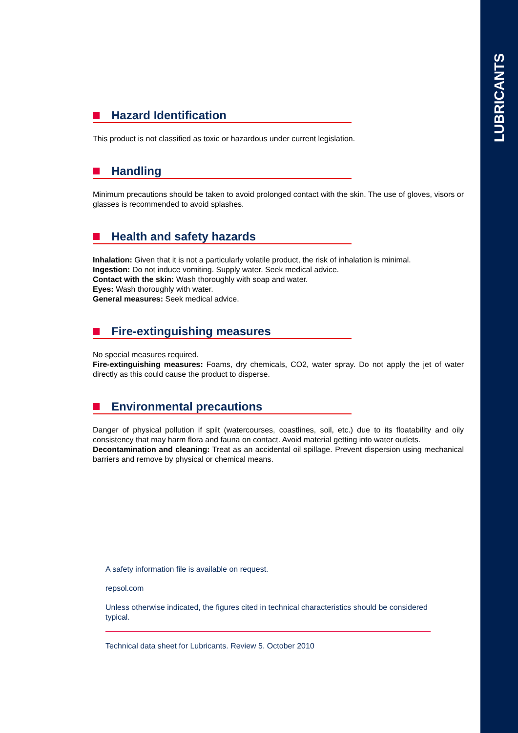LUBRICANTS
Hazard Identification
This product is not classified as toxic or hazardous under current legislation.
Handling
Minimum precautions should be taken to avoid prolonged contact with the skin. The use of gloves, visors or glasses is recommended to avoid splashes.
Health and safety hazards
Inhalation: Given that it is not a particularly volatile product, the risk of inhalation is minimal.
Ingestion: Do not induce vomiting. Supply water. Seek medical advice.
Contact with the skin: Wash thoroughly with soap and water.
Eyes: Wash thoroughly with water.
General measures: Seek medical advice.
Fire-extinguishing measures
No special measures required.
Fire-extinguishing measures: Foams, dry chemicals, CO2, water spray. Do not apply the jet of water directly as this could cause the product to disperse.
Environmental precautions
Danger of physical pollution if spilt (watercourses, coastlines, soil, etc.) due to its floatability and oily consistency that may harm flora and fauna on contact. Avoid material getting into water outlets.
Decontamination and cleaning: Treat as an accidental oil spillage. Prevent dispersion using mechanical barriers and remove by physical or chemical means.
A safety information file is available on request.
repsol.com
Unless otherwise indicated, the figures cited in technical characteristics should be considered typical.
Technical data sheet for Lubricants. Review 5. October 2010